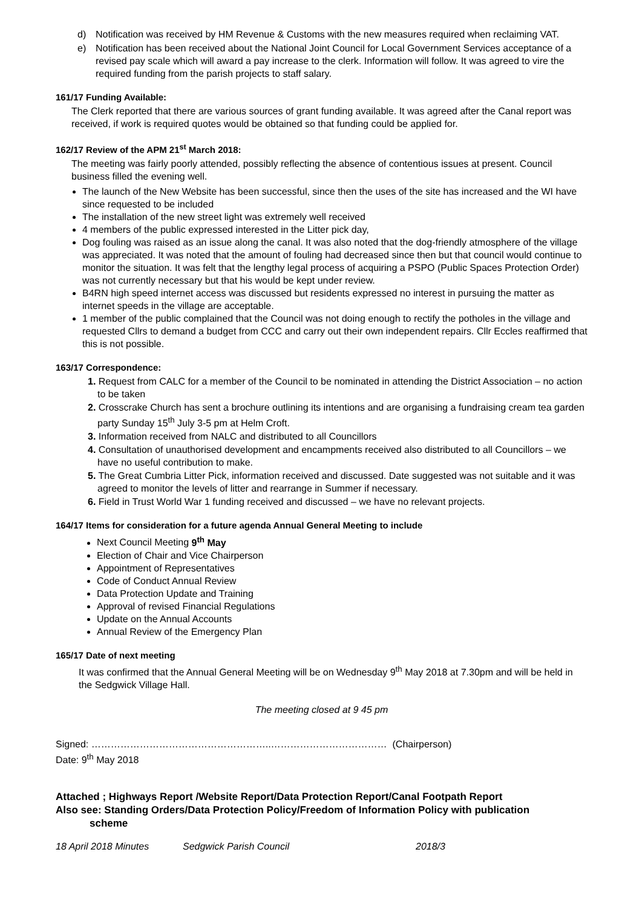d) Notification was received by HM Revenue & Customs with the new measures required when reclaiming VAT.
e) Notification has been received about the National Joint Council for Local Government Services acceptance of a revised pay scale which will award a pay increase to the clerk. Information will follow. It was agreed to vire the required funding from the parish projects to staff salary.
161/17 Funding Available:
The Clerk reported that there are various sources of grant funding available. It was agreed after the Canal report was received, if work is required quotes would be obtained so that funding could be applied for.
162/17 Review of the APM 21<sup>st</sup> March 2018:
The meeting was fairly poorly attended, possibly reflecting the absence of contentious issues at present. Council business filled the evening well.
The launch of the New Website has been successful, since then the uses of the site has increased and the WI have since requested to be included
The installation of the new street light was extremely well received
4 members of the public expressed interested in the Litter pick day,
Dog fouling was raised as an issue along the canal. It was also noted that the dog-friendly atmosphere of the village was appreciated. It was noted that the amount of fouling had decreased since then but that council would continue to monitor the situation. It was felt that the lengthy legal process of acquiring a PSPO (Public Spaces Protection Order) was not currently necessary but that his would be kept under review.
B4RN high speed internet access was discussed but residents expressed no interest in pursuing the matter as internet speeds in the village are acceptable.
1 member of the public complained that the Council was not doing enough to rectify the potholes in the village and requested Cllrs to demand a budget from CCC and carry out their own independent repairs. Cllr Eccles reaffirmed that this is not possible.
163/17 Correspondence:
1. Request from CALC for a member of the Council to be nominated in attending the District Association – no action to be taken
2. Crosscrake Church has sent a brochure outlining its intentions and are organising a fundraising cream tea garden party Sunday 15<sup>th</sup> July 3-5 pm at Helm Croft.
3. Information received from NALC and distributed to all Councillors
4. Consultation of unauthorised development and encampments received also distributed to all Councillors – we have no useful contribution to make.
5. The Great Cumbria Litter Pick, information received and discussed. Date suggested was not suitable and it was agreed to monitor the levels of litter and rearrange in Summer if necessary.
6. Field in Trust World War 1 funding received and discussed – we have no relevant projects.
164/17 Items for consideration for a future agenda Annual General Meeting to include
Next Council Meeting 9<sup>th</sup> May
Election of Chair and Vice Chairperson
Appointment of Representatives
Code of Conduct Annual Review
Data Protection Update and Training
Approval of revised Financial Regulations
Update on the Annual Accounts
Annual Review of the Emergency Plan
165/17 Date of next meeting
It was confirmed that the Annual General Meeting will be on Wednesday 9<sup>th</sup> May 2018 at 7.30pm and will be held in the Sedgwick Village Hall.
The meeting closed at 9 45 pm
Signed: ………………………………………………..……………………………… (Chairperson)
Date: 9<sup>th</sup> May 2018
Attached ; Highways Report /Website Report/Data Protection Report/Canal Footpath Report
Also see: Standing Orders/Data Protection Policy/Freedom of Information Policy with publication
scheme
18 April 2018 Minutes Sedgwick Parish Council 2018/3